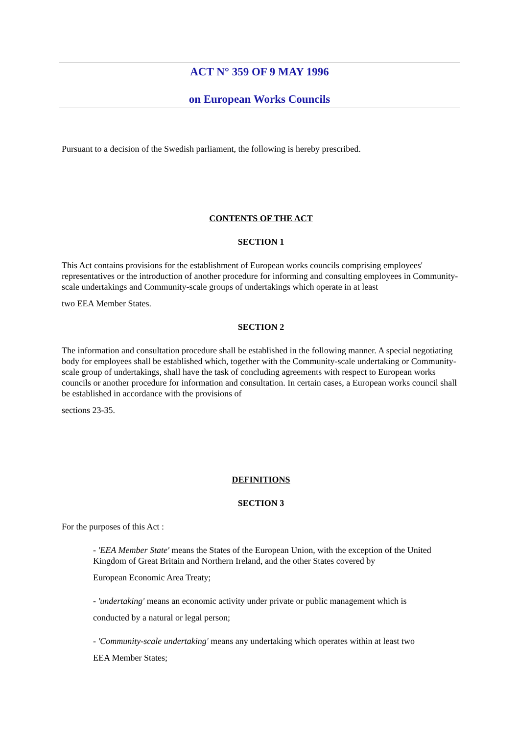ACT N° 359 OF 9 MAY 1996
on European Works Councils
Pursuant to a decision of the Swedish parliament, the following is hereby prescribed.
CONTENTS OF THE ACT
SECTION 1
This Act contains provisions for the establishment of European works councils comprising employees' representatives or the introduction of another procedure for informing and consulting employees in Community-scale undertakings and Community-scale groups of undertakings which operate in at least
two EEA Member States.
SECTION 2
The information and consultation procedure shall be established in the following manner. A special negotiating body for employees shall be established which, together with the Community-scale undertaking or Community-scale group of undertakings, shall have the task of concluding agreements with respect to European works councils or another procedure for information and consultation. In certain cases, a European works council shall be established in accordance with the provisions of
sections 23-35.
DEFINITIONS
SECTION 3
For the purposes of this Act :
- 'EEA Member State' means the States of the European Union, with the exception of the United Kingdom of Great Britain and Northern Ireland, and the other States covered by
European Economic Area Treaty;
- 'undertaking' means an economic activity under private or public management which is
conducted by a natural or legal person;
- 'Community-scale undertaking' means any undertaking which operates within at least two
EEA Member States;